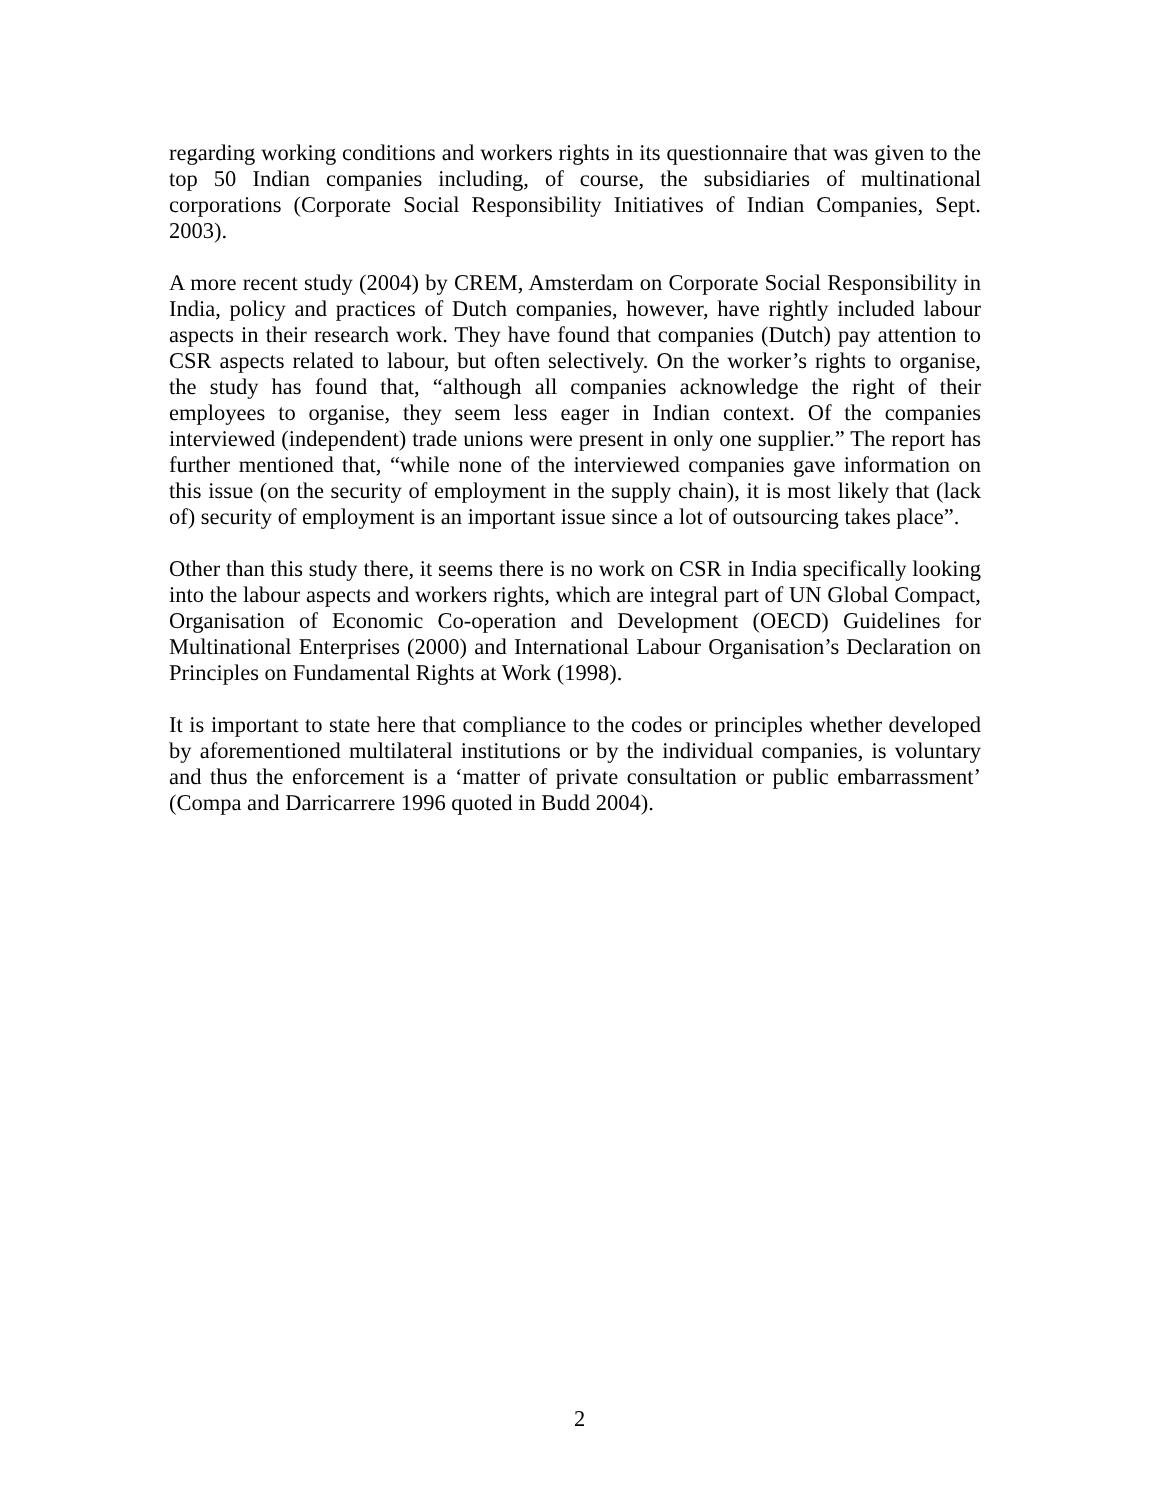regarding working conditions and workers rights in its questionnaire that was given to the top 50 Indian companies including, of course, the subsidiaries of multinational corporations (Corporate Social Responsibility Initiatives of Indian Companies, Sept. 2003).
A more recent study (2004) by CREM, Amsterdam on Corporate Social Responsibility in India, policy and practices of Dutch companies, however, have rightly included labour aspects in their research work. They have found that companies (Dutch) pay attention to CSR aspects related to labour, but often selectively. On the worker’s rights to organise, the study has found that, “although all companies acknowledge the right of their employees to organise, they seem less eager in Indian context. Of the companies interviewed (independent) trade unions were present in only one supplier.” The report has further mentioned that, “while none of the interviewed companies gave information on this issue (on the security of employment in the supply chain), it is most likely that (lack of) security of employment is an important issue since a lot of outsourcing takes place”.
Other than this study there, it seems there is no work on CSR in India specifically looking into the labour aspects and workers rights, which are integral part of UN Global Compact, Organisation of Economic Co-operation and Development (OECD) Guidelines for Multinational Enterprises (2000) and International Labour Organisation’s Declaration on Principles on Fundamental Rights at Work (1998).
It is important to state here that compliance to the codes or principles whether developed by aforementioned multilateral institutions or by the individual companies, is voluntary and thus the enforcement is a ‘matter of private consultation or public embarrassment’ (Compa and Darricarrere 1996 quoted in Budd 2004).
2